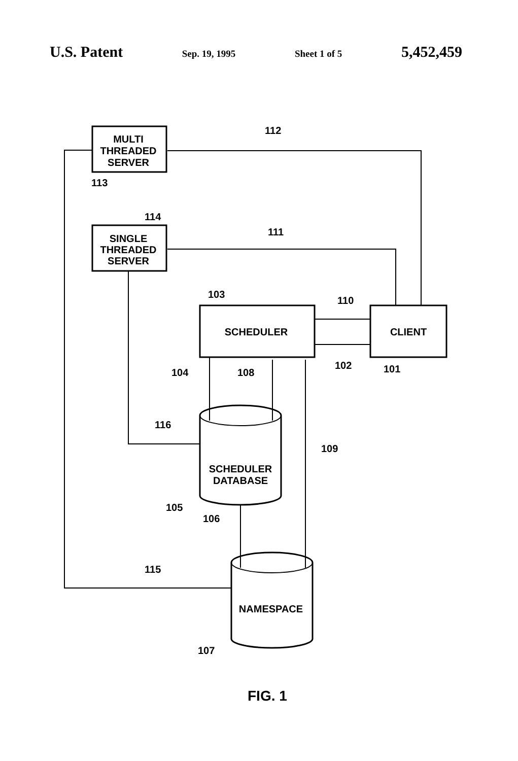U.S. Patent Sep. 19, 1995 Sheet 1 of 5 5,452,459
MULTI
THREADED
SERVER
SINGLE
THREADED
SERVER
SCHEDULER
CLIENT
SCHEDULER
DATABASE
NAMESPACE
112
113
114
111
103
110
102
101
104
108
116
109
105
106
115
107
FIG. 1